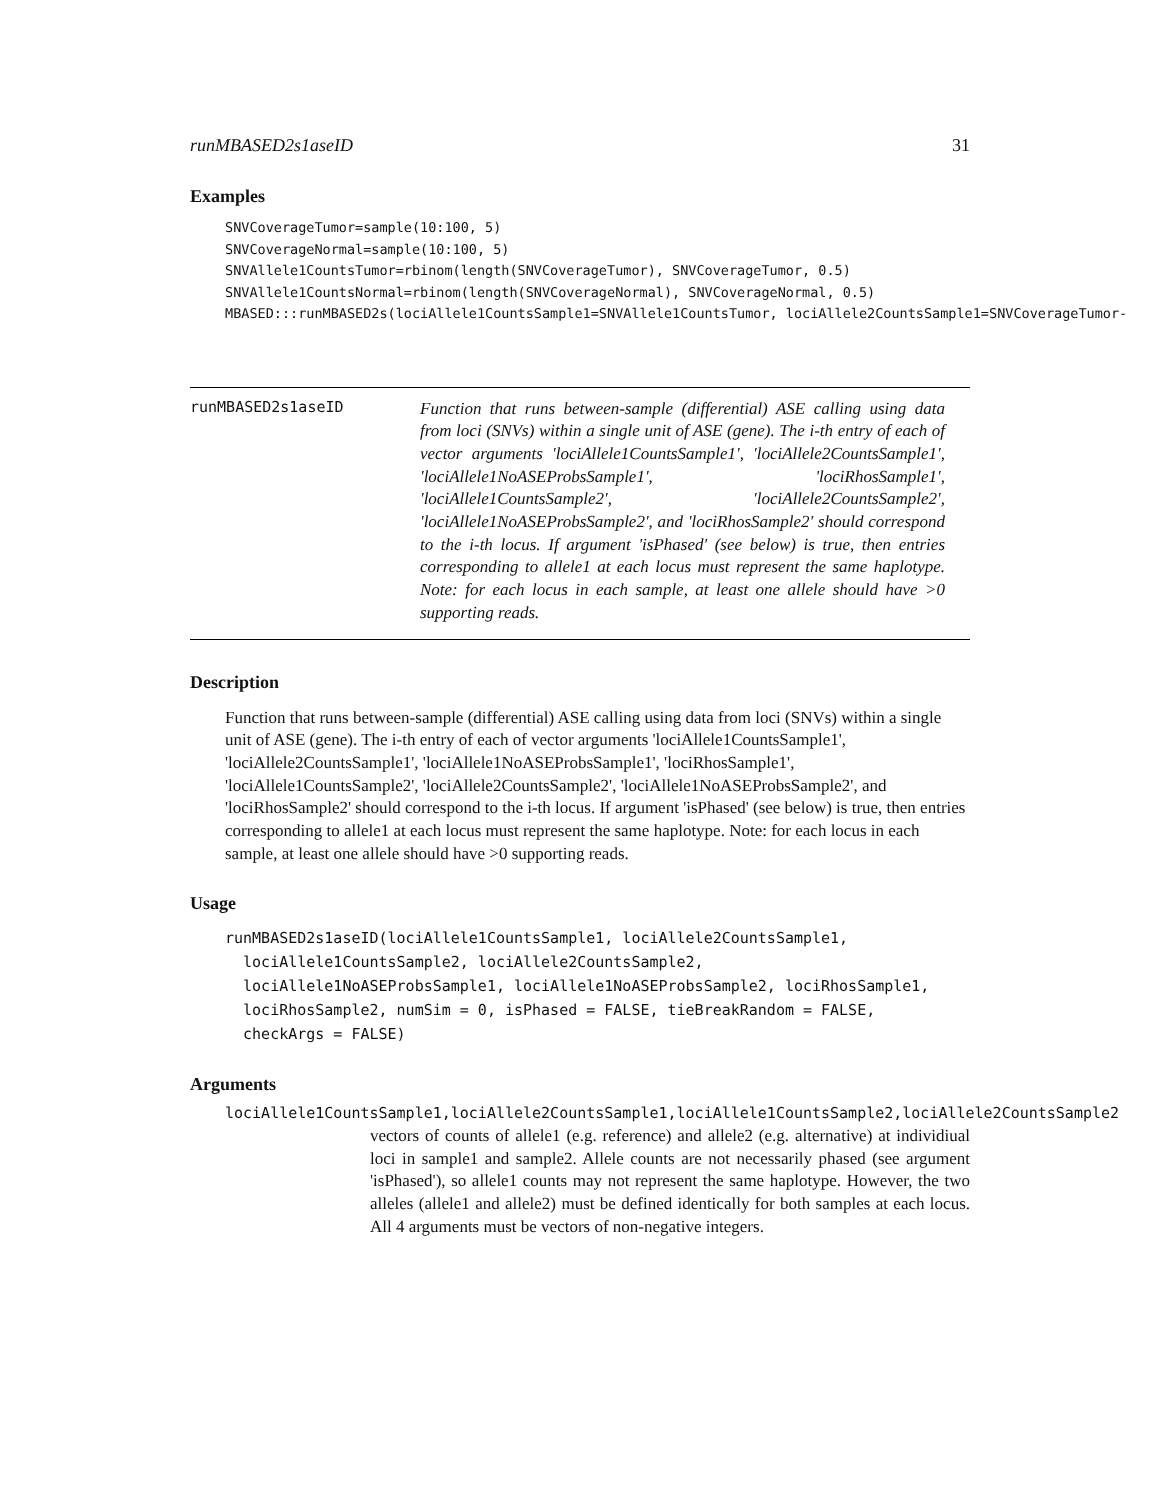runMBASED2s1aseID 31
Examples
SNVCoverageTumor=sample(10:100, 5)
SNVCoverageNormal=sample(10:100, 5)
SNVAllele1CountsTumor=rbinom(length(SNVCoverageTumor), SNVCoverageTumor, 0.5)
SNVAllele1CountsNormal=rbinom(length(SNVCoverageNormal), SNVCoverageNormal, 0.5)
MBASED:::runMBASED2s(lociAllele1CountsSample1=SNVAllele1CountsTumor, lociAllele2CountsSample1=SNVCoverageTumor-
runMBASED2s1aseID
Function that runs between-sample (differential) ASE calling using data from loci (SNVs) within a single unit of ASE (gene). The i-th entry of each of vector arguments 'lociAllele1CountsSample1', 'lociAllele2CountsSample1', 'lociAllele1NoASEProbsSample1', 'lociRhosSample1', 'lociAllele1CountsSample2', 'lociAllele2CountsSample2', 'lociAllele1NoASEProbsSample2', and 'lociRhosSample2' should correspond to the i-th locus. If argument 'isPhased' (see below) is true, then entries corresponding to allele1 at each locus must represent the same haplotype. Note: for each locus in each sample, at least one allele should have >0 supporting reads.
Description
Function that runs between-sample (differential) ASE calling using data from loci (SNVs) within a single unit of ASE (gene). The i-th entry of each of vector arguments 'lociAllele1CountsSample1', 'lociAllele2CountsSample1', 'lociAllele1NoASEProbsSample1', 'lociRhosSample1', 'lociAllele1CountsSample2', 'lociAllele2CountsSample2', 'lociAllele1NoASEProbsSample2', and 'lociRhosSample2' should correspond to the i-th locus. If argument 'isPhased' (see below) is true, then entries corresponding to allele1 at each locus must represent the same haplotype. Note: for each locus in each sample, at least one allele should have >0 supporting reads.
Usage
runMBASED2s1aseID(lociAllele1CountsSample1, lociAllele2CountsSample1,
  lociAllele1CountsSample2, lociAllele2CountsSample2,
  lociAllele1NoASEProbsSample1, lociAllele1NoASEProbsSample2, lociRhosSample1,
  lociRhosSample2, numSim = 0, isPhased = FALSE, tieBreakRandom = FALSE,
  checkArgs = FALSE)
Arguments
lociAllele1CountsSample1,lociAllele2CountsSample1,lociAllele1CountsSample2,lociAllele2CountsSample2
vectors of counts of allele1 (e.g. reference) and allele2 (e.g. alternative) at individiual loci in sample1 and sample2. Allele counts are not necessarily phased (see argument 'isPhased'), so allele1 counts may not represent the same haplotype. However, the two alleles (allele1 and allele2) must be defined identically for both samples at each locus. All 4 arguments must be vectors of non-negative integers.